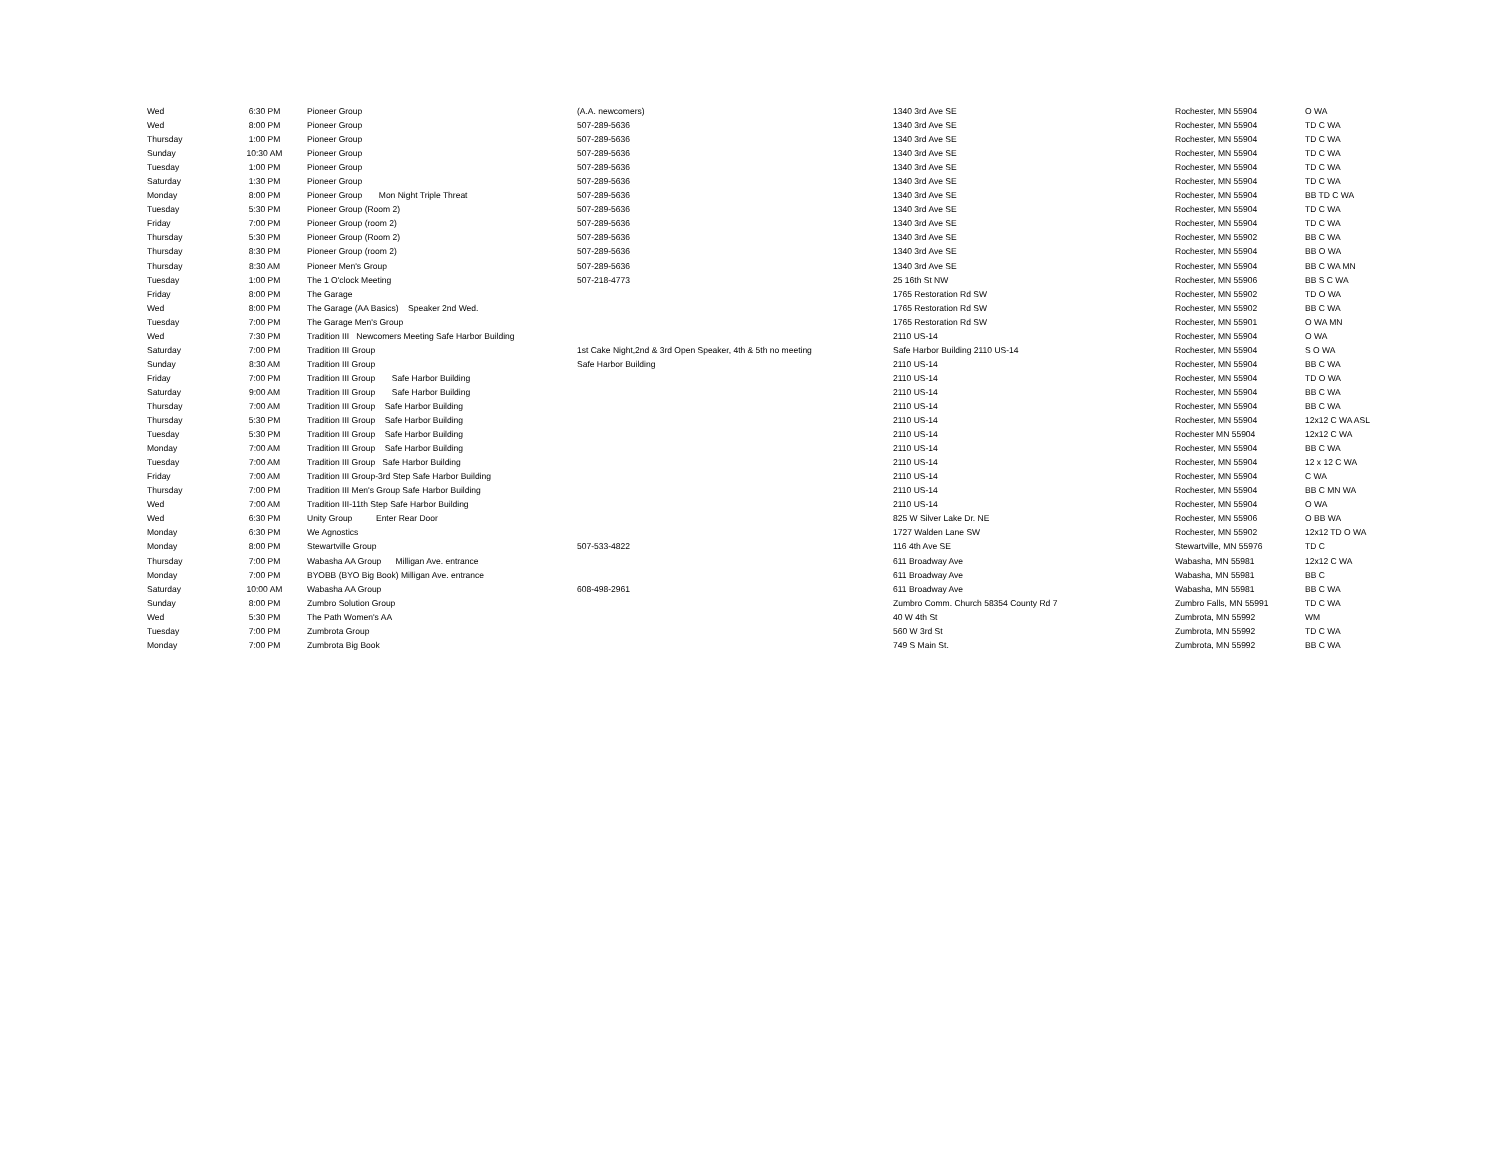| Wed | 6:30 PM | Pioneer Group | (A.A. newcomers) | 1340 3rd Ave SE | Rochester, MN 55904 | O WA |
| Wed | 8:00 PM | Pioneer Group | 507-289-5636 | 1340 3rd Ave SE | Rochester, MN 55904 | TD C WA |
| Thursday | 1:00 PM | Pioneer Group | 507-289-5636 | 1340 3rd Ave SE | Rochester, MN 55904 | TD C WA |
| Sunday | 10:30 AM | Pioneer Group | 507-289-5636 | 1340 3rd Ave SE | Rochester, MN 55904 | TD C WA |
| Tuesday | 1:00 PM | Pioneer Group | 507-289-5636 | 1340 3rd Ave SE | Rochester, MN 55904 | TD C WA |
| Saturday | 1:30 PM | Pioneer Group | 507-289-5636 | 1340 3rd Ave SE | Rochester, MN 55904 | TD C WA |
| Monday | 8:00 PM | Pioneer Group Mon Night Triple Threat | 507-289-5636 | 1340 3rd Ave SE | Rochester, MN 55904 | BB TD C WA |
| Tuesday | 5:30 PM | Pioneer Group (Room 2) | 507-289-5636 | 1340 3rd Ave SE | Rochester, MN 55904 | TD C WA |
| Friday | 7:00 PM | Pioneer Group (room 2) | 507-289-5636 | 1340 3rd Ave SE | Rochester, MN 55904 | TD C WA |
| Thursday | 5:30 PM | Pioneer Group (Room 2) | 507-289-5636 | 1340 3rd Ave SE | Rochester, MN 55902 | BB C WA |
| Thursday | 8:30 PM | Pioneer Group (room 2) | 507-289-5636 | 1340 3rd Ave SE | Rochester, MN 55904 | BB O WA |
| Thursday | 8:30 AM | Pioneer Men's Group | 507-289-5636 | 1340 3rd Ave SE | Rochester, MN 55904 | BB C WA MN |
| Tuesday | 1:00 PM | The 1 O'clock Meeting | 507-218-4773 | 25 16th St NW | Rochester, MN 55906 | BB S C WA |
| Friday | 8:00 PM | The Garage | | 1765 Restoration Rd SW | Rochester, MN 55902 | TD O WA |
| Wed | 8:00 PM | The Garage (AA Basics) Speaker 2nd Wed. | | 1765 Restoration Rd SW | Rochester, MN 55902 | BB C WA |
| Tuesday | 7:00 PM | The Garage Men's Group | | 1765 Restoration Rd SW | Rochester, MN 55901 | O WA MN |
| Wed | 7:30 PM | Tradition III Newcomers Meeting Safe Harbor Building | | 2110 US-14 | Rochester, MN 55904 | O WA |
| Saturday | 7:00 PM | Tradition III Group | 1st Cake Night,2nd & 3rd Open Speaker, 4th & 5th no meeting | Safe Harbor Building 2110 US-14 | Rochester, MN 55904 | S O WA |
| Sunday | 8:30 AM | Tradition III Group | Safe Harbor Building | 2110 US-14 | Rochester, MN 55904 | BB C WA |
| Friday | 7:00 PM | Tradition III Group Safe Harbor Building | | 2110 US-14 | Rochester, MN 55904 | TD O WA |
| Saturday | 9:00 AM | Tradition III Group Safe Harbor Building | | 2110 US-14 | Rochester, MN 55904 | BB C WA |
| Thursday | 7:00 AM | Tradition III Group Safe Harbor Building | | 2110 US-14 | Rochester, MN 55904 | BB C WA |
| Thursday | 5:30 PM | Tradition III Group Safe Harbor Building | | 2110 US-14 | Rochester, MN 55904 | 12x12 C WA ASL |
| Tuesday | 5:30 PM | Tradition III Group Safe Harbor Building | | 2110 US-14 | Rochester MN 55904 | 12x12 C WA |
| Monday | 7:00 AM | Tradition III Group Safe Harbor Building | | 2110 US-14 | Rochester, MN 55904 | BB C WA |
| Tuesday | 7:00 AM | Tradition III Group Safe Harbor Building | | 2110 US-14 | Rochester, MN 55904 | 12 x 12 C WA |
| Friday | 7:00 AM | Tradition III Group-3rd Step Safe Harbor Building | | 2110 US-14 | Rochester, MN 55904 | C WA |
| Thursday | 7:00 PM | Tradition III Men's Group Safe Harbor Building | | 2110 US-14 | Rochester, MN 55904 | BB C MN WA |
| Wed | 7:00 AM | Tradition III-11th Step Safe Harbor Building | | 2110 US-14 | Rochester, MN 55904 | O WA |
| Wed | 6:30 PM | Unity Group Enter Rear Door | | 825 W Silver Lake Dr. NE | Rochester, MN 55906 | O BB WA |
| Monday | 6:30 PM | We Agnostics | | 1727 Walden Lane SW | Rochester, MN 55902 | 12x12 TD O WA |
| Monday | 8:00 PM | Stewartville Group | 507-533-4822 | 116 4th Ave SE | Stewartville, MN 55976 | TD C |
| Thursday | 7:00 PM | Wabasha AA Group Milligan Ave. entrance | | 611 Broadway Ave | Wabasha, MN 55981 | 12x12 C WA |
| Monday | 7:00 PM | BYOBB (BYO Big Book) Milligan Ave. entrance | | 611 Broadway Ave | Wabasha, MN 55981 | BB C |
| Saturday | 10:00 AM | Wabasha AA Group | 608-498-2961 | 611 Broadway Ave | Wabasha, MN 55981 | BB C WA |
| Sunday | 8:00 PM | Zumbro Solution Group | | Zumbro Comm. Church 58354 County Rd 7 | Zumbro Falls, MN 55991 | TD C WA |
| Wed | 5:30 PM | The Path Women's AA | | 40 W 4th St | Zumbrota, MN 55992 | WM |
| Tuesday | 7:00 PM | Zumbrota Group | | 560 W 3rd St | Zumbrota, MN 55992 | TD C WA |
| Monday | 7:00 PM | Zumbrota Big Book | | 749 S Main St. | Zumbrota, MN 55992 | BB C WA |